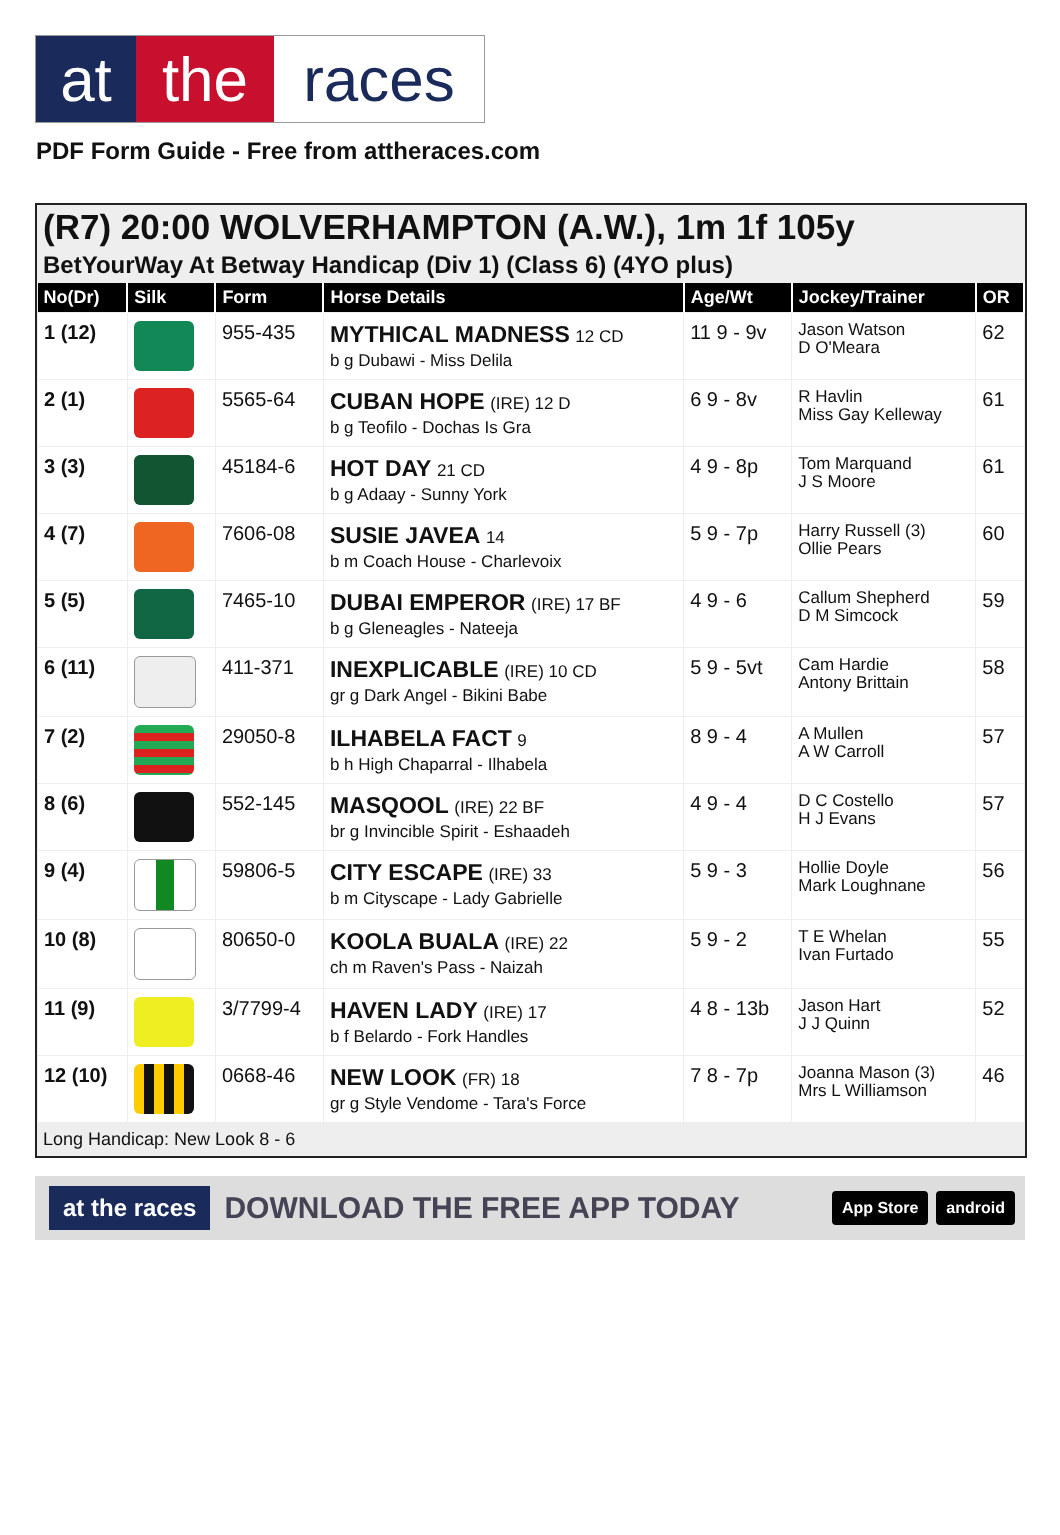at the races
PDF Form Guide - Free from attheraces.com
(R7) 20:00 WOLVERHAMPTON (A.W.), 1m 1f 105y
BetYourWay At Betway Handicap (Div 1) (Class 6) (4YO plus)
| No(Dr) | Silk | Form | Horse Details | Age/Wt | Jockey/Trainer | OR |
| --- | --- | --- | --- | --- | --- | --- |
| 1 (12) | | 955-435 | MYTHICAL MADNESS 12 CD b g Dubawi - Miss Delila | 11 9 - 9v | Jason Watson D O'Meara | 62 |
| 2 (1) | | 5565-64 | CUBAN HOPE (IRE) 12 D b g Teofilo - Dochas Is Gra | 6 9 - 8v | R Havlin Miss Gay Kelleway | 61 |
| 3 (3) | | 45184-6 | HOT DAY 21 CD b g Adaay - Sunny York | 4 9 - 8p | Tom Marquand J S Moore | 61 |
| 4 (7) | | 7606-08 | SUSIE JAVEA 14 b m Coach House - Charlevoix | 5 9 - 7p | Harry Russell (3) Ollie Pears | 60 |
| 5 (5) | | 7465-10 | DUBAI EMPEROR (IRE) 17 BF b g Gleneagles - Nateeja | 4 9 - 6 | Callum Shepherd D M Simcock | 59 |
| 6 (11) | | 411-371 | INEXPLICABLE (IRE) 10 CD gr g Dark Angel - Bikini Babe | 5 9 - 5vt | Cam Hardie Antony Brittain | 58 |
| 7 (2) | | 29050-8 | ILHABELA FACT 9 b h High Chaparral - Ilhabela | 8 9 - 4 | A Mullen A W Carroll | 57 |
| 8 (6) | | 552-145 | MASQOOL (IRE) 22 BF br g Invincible Spirit - Eshaadeh | 4 9 - 4 | D C Costello H J Evans | 57 |
| 9 (4) | | 59806-5 | CITY ESCAPE (IRE) 33 b m Cityscape - Lady Gabrielle | 5 9 - 3 | Hollie Doyle Mark Loughnane | 56 |
| 10 (8) | | 80650-0 | KOOLA BUALA (IRE) 22 ch m Raven's Pass - Naizah | 5 9 - 2 | T E Whelan Ivan Furtado | 55 |
| 11 (9) | | 3/7799-4 | HAVEN LADY (IRE) 17 b f Belardo - Fork Handles | 4 8 - 13b | Jason Hart J J Quinn | 52 |
| 12 (10) | | 0668-46 | NEW LOOK (FR) 18 gr g Style Vendome - Tara's Force | 7 8 - 7p | Joanna Mason (3) Mrs L Williamson | 46 |
Long Handicap: New Look 8 - 6
at the races DOWNLOAD THE FREE APP TODAY App Store android